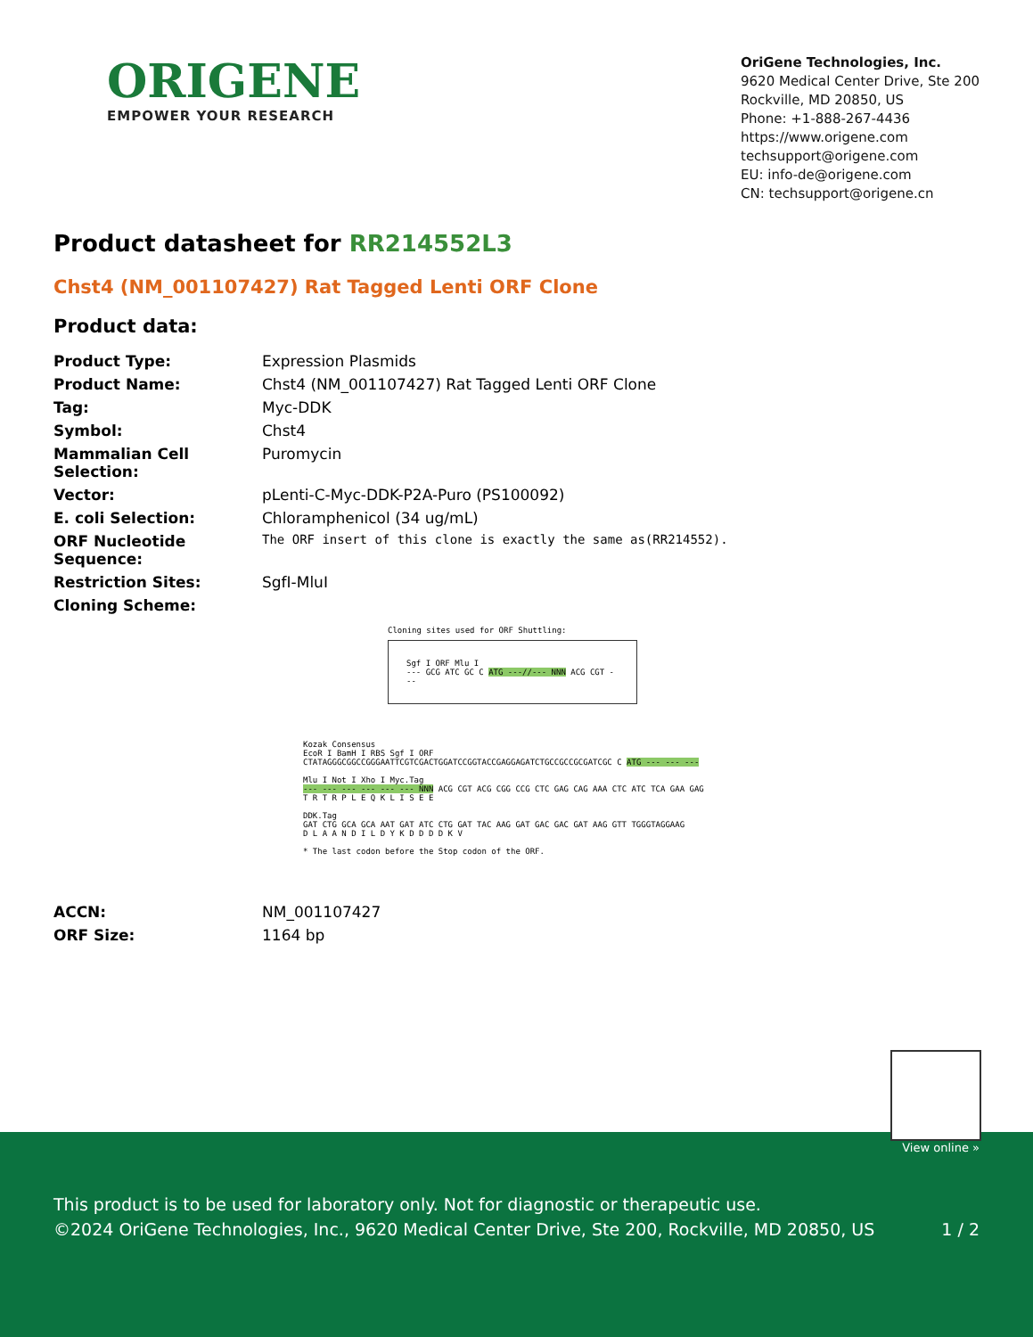ORIGENE
EMPOWER YOUR RESEARCH
OriGene Technologies, Inc.
9620 Medical Center Drive, Ste 200
Rockville, MD 20850, US
Phone: +1-888-267-4436
https://www.origene.com
techsupport@origene.com
EU: info-de@origene.com
CN: techsupport@origene.cn
Product datasheet for RR214552L3
Chst4 (NM_001107427) Rat Tagged Lenti ORF Clone
Product data:
| Product Type: | Expression Plasmids |
| Product Name: | Chst4 (NM_001107427) Rat Tagged Lenti ORF Clone |
| Tag: | Myc-DDK |
| Symbol: | Chst4 |
| Mammalian Cell Selection: | Puromycin |
| Vector: | pLenti-C-Myc-DDK-P2A-Puro (PS100092) |
| E. coli Selection: | Chloramphenicol (34 ug/mL) |
| ORF Nucleotide Sequence: | The ORF insert of this clone is exactly the same as(RR214552). |
| Restriction Sites: | SgfI-MluI |
| Cloning Scheme: | |
Cloning sites used for ORF Shuttling:
Sgf I ORF Mlu I
--- GCG ATC GC C ATG ---//--- NNN ACG CGT ---
Kozak Consensus
EcoR I BamH I RBS Sgf I ORF
CTATAGGGCGGCCGGGAATTCGTCGACTGGATCCGGTACCGAGGAGATCTGCCGCCGCGATCGC C ATG --- --- ---
Mlu I Not I Xho I Myc.Tag
--- --- --- --- --- --- NNN ACG CGT ACG CGG CCG CTC GAG CAG AAA CTC ATC TCA GAA GAG
T R T R P L E Q K L I S E E
DDK.Tag
GAT CTG GCA GCA AAT GAT ATC CTG GAT TAC AAG GAT GAC GAC GAT AAG GTT TGGGTAGGAAG
D L A A N D I L D Y K D D D D K V
* The last codon before the Stop codon of the ORF.
| ACCN: | NM_001107427 |
| ORF Size: | 1164 bp |
View online »
This product is to be used for laboratory only. Not for diagnostic or therapeutic use.
©2024 OriGene Technologies, Inc., 9620 Medical Center Drive, Ste 200, Rockville, MD 20850, US 1 / 2